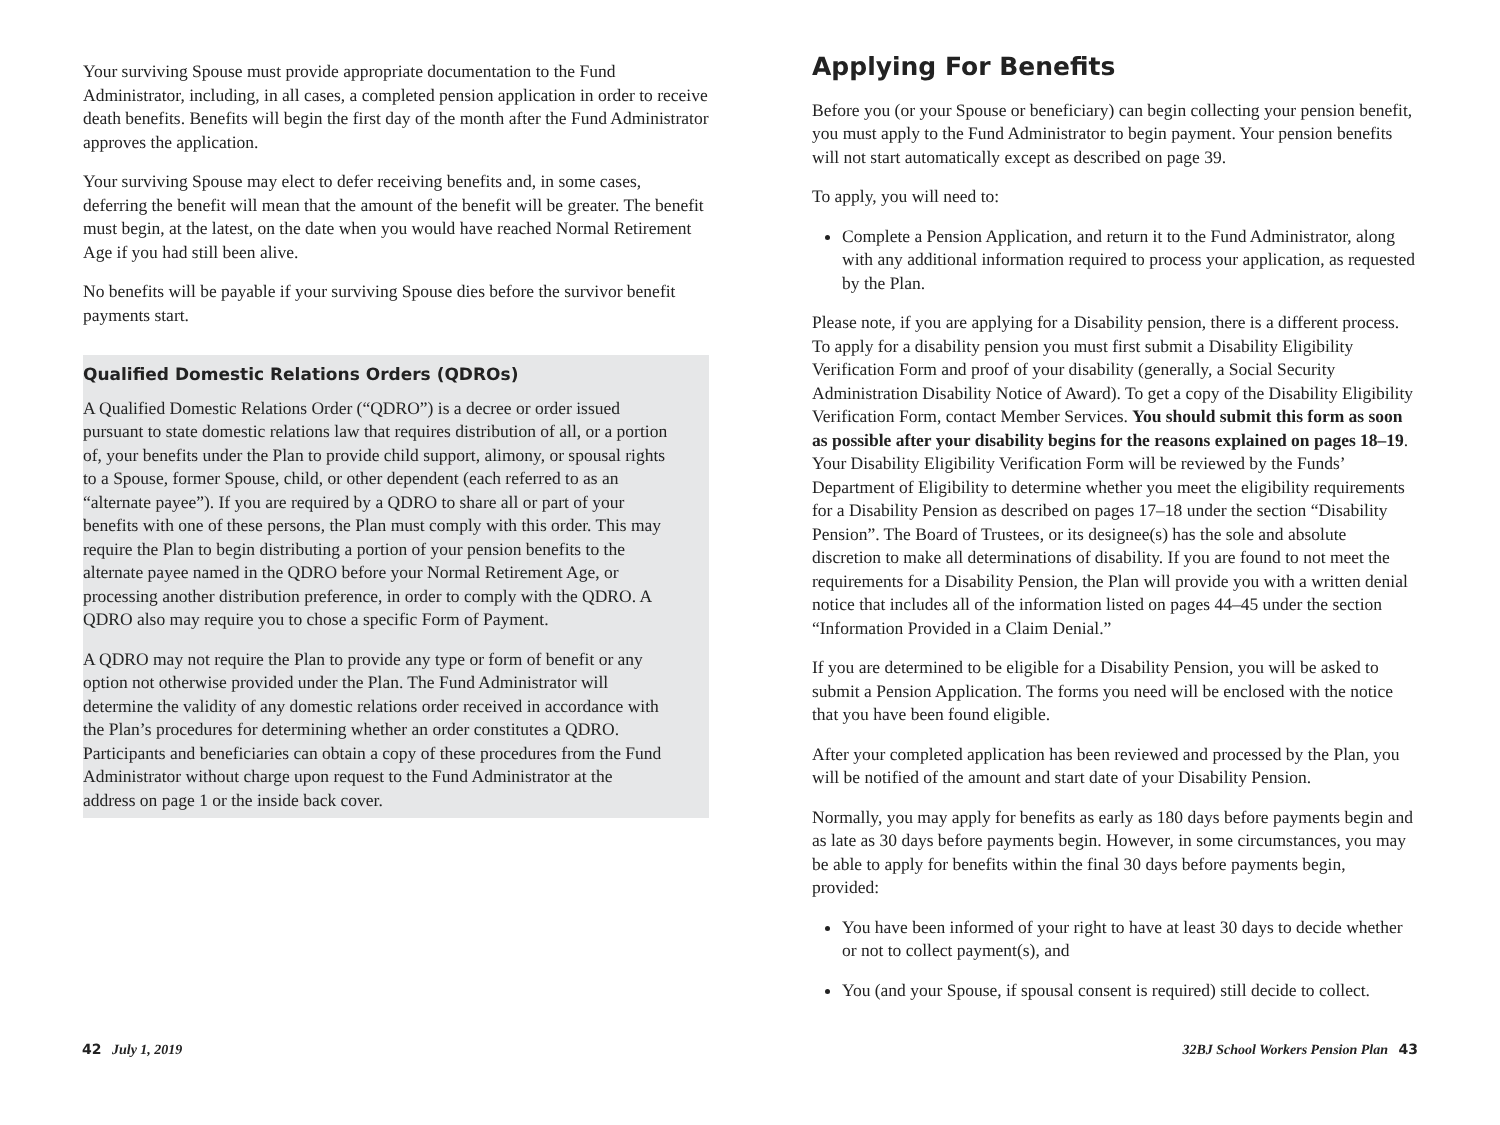Your surviving Spouse must provide appropriate documentation to the Fund Administrator, including, in all cases, a completed pension application in order to receive death benefits. Benefits will begin the first day of the month after the Fund Administrator approves the application.
Your surviving Spouse may elect to defer receiving benefits and, in some cases, deferring the benefit will mean that the amount of the benefit will be greater. The benefit must begin, at the latest, on the date when you would have reached Normal Retirement Age if you had still been alive.
No benefits will be payable if your surviving Spouse dies before the survivor benefit payments start.
Qualified Domestic Relations Orders (QDROs)
A Qualified Domestic Relations Order (“QDRO”) is a decree or order issued pursuant to state domestic relations law that requires distribution of all, or a portion of, your benefits under the Plan to provide child support, alimony, or spousal rights to a Spouse, former Spouse, child, or other dependent (each referred to as an “alternate payee”). If you are required by a QDRO to share all or part of your benefits with one of these persons, the Plan must comply with this order. This may require the Plan to begin distributing a portion of your pension benefits to the alternate payee named in the QDRO before your Normal Retirement Age, or processing another distribution preference, in order to comply with the QDRO. A QDRO also may require you to chose a specific Form of Payment.
A QDRO may not require the Plan to provide any type or form of benefit or any option not otherwise provided under the Plan. The Fund Administrator will determine the validity of any domestic relations order received in accordance with the Plan’s procedures for determining whether an order constitutes a QDRO. Participants and beneficiaries can obtain a copy of these procedures from the Fund Administrator without charge upon request to the Fund Administrator at the address on page 1 or the inside back cover.
Applying For Benefits
Before you (or your Spouse or beneficiary) can begin collecting your pension benefit, you must apply to the Fund Administrator to begin payment. Your pension benefits will not start automatically except as described on page 39.
To apply, you will need to:
Complete a Pension Application, and return it to the Fund Administrator, along with any additional information required to process your application, as requested by the Plan.
Please note, if you are applying for a Disability pension, there is a different process. To apply for a disability pension you must first submit a Disability Eligibility Verification Form and proof of your disability (generally, a Social Security Administration Disability Notice of Award). To get a copy of the Disability Eligibility Verification Form, contact Member Services. You should submit this form as soon as possible after your disability begins for the reasons explained on pages 18–19. Your Disability Eligibility Verification Form will be reviewed by the Funds’ Department of Eligibility to determine whether you meet the eligibility requirements for a Disability Pension as described on pages 17–18 under the section “Disability Pension”. The Board of Trustees, or its designee(s) has the sole and absolute discretion to make all determinations of disability. If you are found to not meet the requirements for a Disability Pension, the Plan will provide you with a written denial notice that includes all of the information listed on pages 44–45 under the section “Information Provided in a Claim Denial.”
If you are determined to be eligible for a Disability Pension, you will be asked to submit a Pension Application. The forms you need will be enclosed with the notice that you have been found eligible.
After your completed application has been reviewed and processed by the Plan, you will be notified of the amount and start date of your Disability Pension.
Normally, you may apply for benefits as early as 180 days before payments begin and as late as 30 days before payments begin. However, in some circumstances, you may be able to apply for benefits within the final 30 days before payments begin, provided:
You have been informed of your right to have at least 30 days to decide whether or not to collect payment(s), and
You (and your Spouse, if spousal consent is required) still decide to collect.
42 July 1, 2019 32BJ School Workers Pension Plan 43